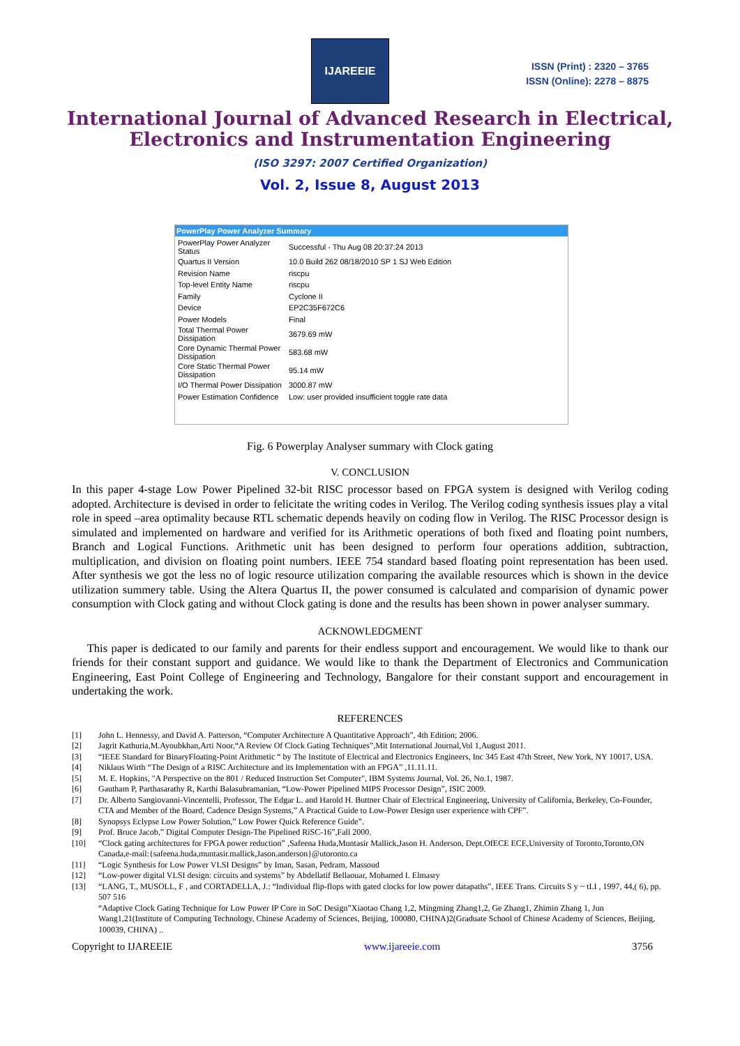IJAREEIE
ISSN (Print) : 2320 – 3765
ISSN (Online): 2278 – 8875
International Journal of Advanced Research in Electrical,
Electronics and Instrumentation Engineering
(ISO 3297: 2007 Certified Organization)
Vol. 2, Issue 8, August 2013
PowerPlay Power Analyzer Summary
| PowerPlay Power Analyzer Status | Successful - Thu Aug 08 20:37:24 2013 |
| Quartus II Version | 10.0 Build 262 08/18/2010 SP 1 SJ Web Edition |
| Revision Name | riscpu |
| Top-level Entity Name | riscpu |
| Family | Cyclone II |
| Device | EP2C35F672C6 |
| Power Models | Final |
| Total Thermal Power Dissipation | 3679.69 mW |
| Core Dynamic Thermal Power Dissipation | 583.68 mW |
| Core Static Thermal Power Dissipation | 95.14 mW |
| I/O Thermal Power Dissipation | 3000.87 mW |
| Power Estimation Confidence | Low: user provided insufficient toggle rate data |
Fig. 6 Powerplay Analyser summary with Clock gating
V. CONCLUSION
In this paper 4-stage Low Power Pipelined 32-bit RISC processor based on FPGA system is designed with Verilog coding adopted. Architecture is devised in order to felicitate the writing codes in Verilog. The Verilog coding synthesis issues play a vital role in speed –area optimality because RTL schematic depends heavily on coding flow in Verilog. The RISC Processor design is simulated and implemented on hardware and verified for its Arithmetic operations of both fixed and floating point numbers, Branch and Logical Functions. Arithmetic unit has been designed to perform four operations addition, subtraction, multiplication, and division on floating point numbers. IEEE 754 standard based floating point representation has been used. After synthesis we got the less no of logic resource utilization comparing the available resources which is shown in the device utilization summery table. Using the Altera Quartus II, the power consumed is calculated and comparision of dynamic power consumption with Clock gating and without Clock gating is done and the results has been shown in power analyser summary.
ACKNOWLEDGMENT
This paper is dedicated to our family and parents for their endless support and encouragement. We would like to thank our friends for their constant support and guidance. We would like to thank the Department of Electronics and Communication Engineering, East Point College of Engineering and Technology, Bangalore for their constant support and encouragement in undertaking the work.
REFERENCES
[1] John L. Hennessy, and David A. Patterson, “Computer Architecture A Quantitative Approach”, 4th Edition; 2006.
[2] Jagrit Kathuria,M.Ayoubkhan,Arti Noor,“A Review Of Clock Gating Techniques”,Mit International Journal,Vol 1,August 2011.
[3] “IEEE Standard for BinaryFloating-Point Arithmetic “ by The Institute of Electrical and Electronics Engineers, Inc 345 East 47th Street, New York, NY 10017, USA.
[4] Niklaus Wirth “The Design of a RISC Architecture and its Implementation with an FPGA” ,11.11.11.
[5] M. E. Hopkins, "A Perspective on the 801 / Reduced Instruction Set Computer", IBM Systems Journal, Vol. 26, No.1, 1987.
[6] Gautham P, Parthasarathy R, Karthi Balasubramanian, “Low-Power Pipelined MIPS Processor Design”, ISIC 2009.
[7] Dr. Alberto Sangiovanni-Vincentelli, Professor, The Edgar L. and Harold H. Buttner Chair of Electrical Engineering, University of California, Berkeley, Co-Founder, CTA and Member of the Board, Cadence Design Systems,” A Practical Guide to Low-Power Design user experience with CPF”.
[8] Synopsys Eclypse Low Power Solution,” Low Power Quick Reference Guide”.
[9] Prof. Bruce Jacob,” Digital Computer Design-The Pipelined RiSC-16”,Fall 2000.
[10] “Clock gating architectures for FPGA power reduction” ,Safeena Huda,Muntasir Mallick,Jason H. Anderson, Dept.OfECE ECE,University of Toronto,Toronto,ON Canada,e-mail:{safeena.huda,muntasir.mallick,Jason.anderson}@utoronto.ca
[11] “Logic Synthesis for Low Power VLSI Designs” by Iman, Sasan, Pedram, Massoud
[12] “Low-power digital VLSI design: circuits and systems” by Abdellatif Bellaouar, Mohamed I. Elmasry
[13] “LANG, T., MUSOLL, F , and CORTADELLA, J.: “Individual flip-flops with gated clocks for low power datapaths”, IEEE Trans. Circuits S y ~ tI.I , 1997, 44,( 6), pp. 507 516
“Adaptive Clock Gating Technique for Low Power IP Core in SoC Design”Xiaotao Chang 1,2, Mingming Zhang1,2, Ge Zhang1, Zhimin Zhang 1, Jun Wang1,21(Institute of Computing Technology, Chinese Academy of Sciences, Beijing, 100080, CHINA)2(Graduate School of Chinese Academy of Sciences, Beijing, 100039, CHINA) ..
Copyright to IJAREEIE www.ijareeie.com 3756